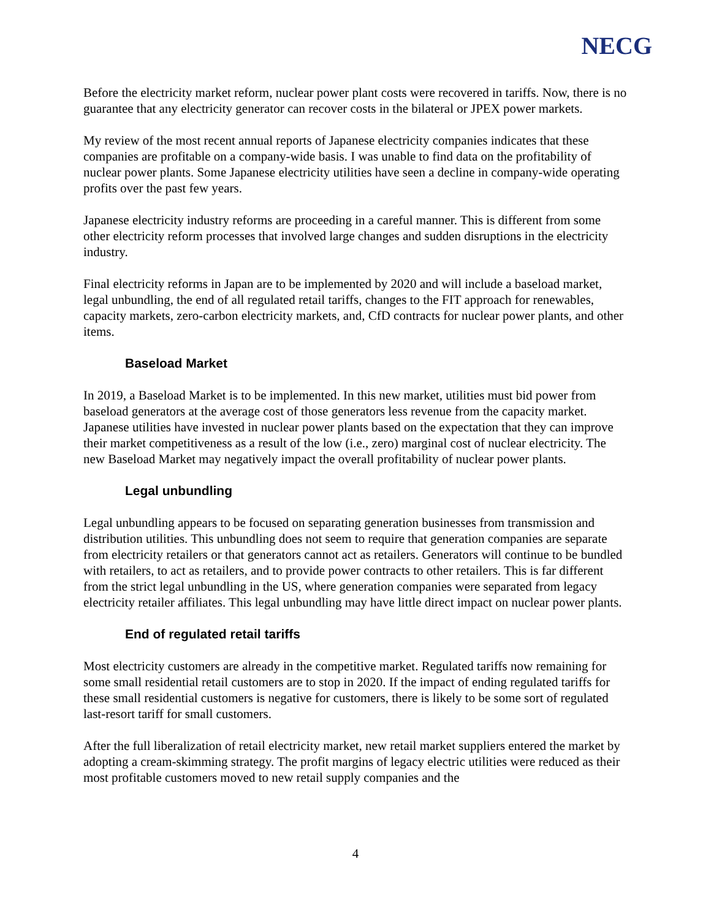NECG
Before the electricity market reform, nuclear power plant costs were recovered in tariffs. Now, there is no guarantee that any electricity generator can recover costs in the bilateral or JPEX power markets.
My review of the most recent annual reports of Japanese electricity companies indicates that these companies are profitable on a company-wide basis. I was unable to find data on the profitability of nuclear power plants. Some Japanese electricity utilities have seen a decline in company-wide operating profits over the past few years.
Japanese electricity industry reforms are proceeding in a careful manner. This is different from some other electricity reform processes that involved large changes and sudden disruptions in the electricity industry.
Final electricity reforms in Japan are to be implemented by 2020 and will include a baseload market, legal unbundling, the end of all regulated retail tariffs, changes to the FIT approach for renewables, capacity markets, zero-carbon electricity markets, and, CfD contracts for nuclear power plants, and other items.
Baseload Market
In 2019, a Baseload Market is to be implemented. In this new market, utilities must bid power from baseload generators at the average cost of those generators less revenue from the capacity market. Japanese utilities have invested in nuclear power plants based on the expectation that they can improve their market competitiveness as a result of the low (i.e., zero) marginal cost of nuclear electricity. The new Baseload Market may negatively impact the overall profitability of nuclear power plants.
Legal unbundling
Legal unbundling appears to be focused on separating generation businesses from transmission and distribution utilities. This unbundling does not seem to require that generation companies are separate from electricity retailers or that generators cannot act as retailers. Generators will continue to be bundled with retailers, to act as retailers, and to provide power contracts to other retailers. This is far different from the strict legal unbundling in the US, where generation companies were separated from legacy electricity retailer affiliates. This legal unbundling may have little direct impact on nuclear power plants.
End of regulated retail tariffs
Most electricity customers are already in the competitive market. Regulated tariffs now remaining for some small residential retail customers are to stop in 2020. If the impact of ending regulated tariffs for these small residential customers is negative for customers, there is likely to be some sort of regulated last-resort tariff for small customers.
After the full liberalization of retail electricity market, new retail market suppliers entered the market by adopting a cream-skimming strategy. The profit margins of legacy electric utilities were reduced as their most profitable customers moved to new retail supply companies and the
4